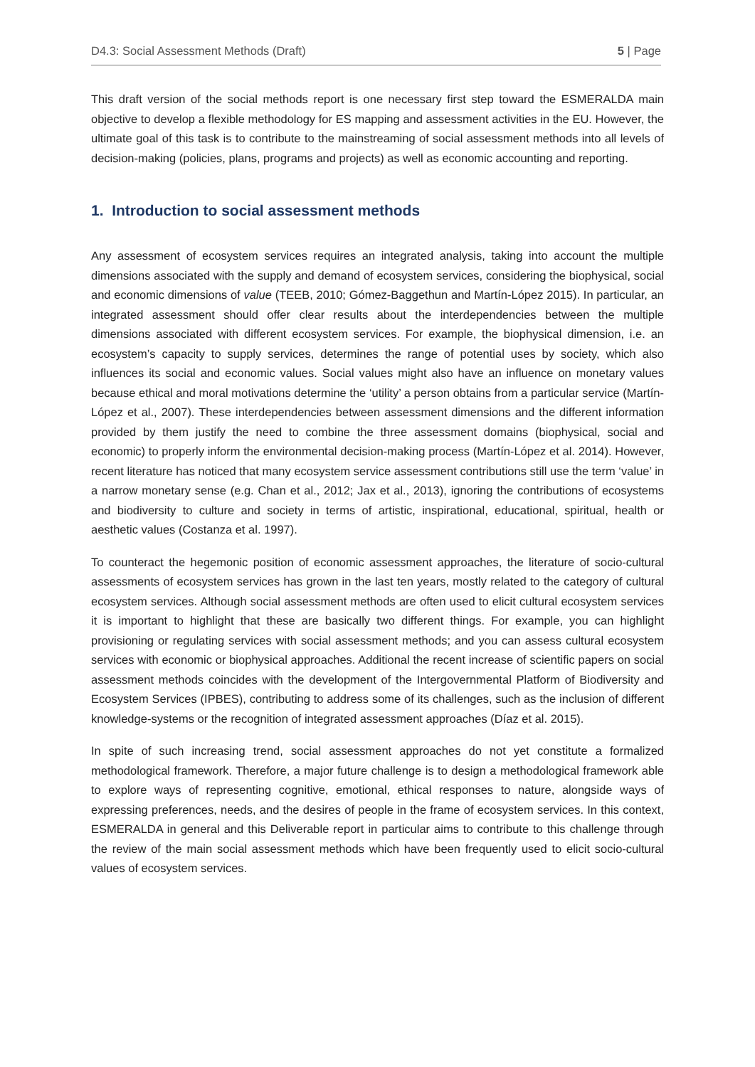D4.3: Social Assessment Methods (Draft) 5 | Page
This draft version of the social methods report is one necessary first step toward the ESMERALDA main objective to develop a flexible methodology for ES mapping and assessment activities in the EU. However, the ultimate goal of this task is to contribute to the mainstreaming of social assessment methods into all levels of decision-making (policies, plans, programs and projects) as well as economic accounting and reporting.
1. Introduction to social assessment methods
Any assessment of ecosystem services requires an integrated analysis, taking into account the multiple dimensions associated with the supply and demand of ecosystem services, considering the biophysical, social and economic dimensions of value (TEEB, 2010; Gómez-Baggethun and Martín-López 2015). In particular, an integrated assessment should offer clear results about the interdependencies between the multiple dimensions associated with different ecosystem services. For example, the biophysical dimension, i.e. an ecosystem’s capacity to supply services, determines the range of potential uses by society, which also influences its social and economic values. Social values might also have an influence on monetary values because ethical and moral motivations determine the ‘utility’ a person obtains from a particular service (Martín-López et al., 2007). These interdependencies between assessment dimensions and the different information provided by them justify the need to combine the three assessment domains (biophysical, social and economic) to properly inform the environmental decision-making process (Martín-López et al. 2014). However, recent literature has noticed that many ecosystem service assessment contributions still use the term ‘value’ in a narrow monetary sense (e.g. Chan et al., 2012; Jax et al., 2013), ignoring the contributions of ecosystems and biodiversity to culture and society in terms of artistic, inspirational, educational, spiritual, health or aesthetic values (Costanza et al. 1997).
To counteract the hegemonic position of economic assessment approaches, the literature of socio-cultural assessments of ecosystem services has grown in the last ten years, mostly related to the category of cultural ecosystem services. Although social assessment methods are often used to elicit cultural ecosystem services it is important to highlight that these are basically two different things. For example, you can highlight provisioning or regulating services with social assessment methods; and you can assess cultural ecosystem services with economic or biophysical approaches. Additional the recent increase of scientific papers on social assessment methods coincides with the development of the Intergovernmental Platform of Biodiversity and Ecosystem Services (IPBES), contributing to address some of its challenges, such as the inclusion of different knowledge-systems or the recognition of integrated assessment approaches (Díaz et al. 2015).
In spite of such increasing trend, social assessment approaches do not yet constitute a formalized methodological framework. Therefore, a major future challenge is to design a methodological framework able to explore ways of representing cognitive, emotional, ethical responses to nature, alongside ways of expressing preferences, needs, and the desires of people in the frame of ecosystem services. In this context, ESMERALDA in general and this Deliverable report in particular aims to contribute to this challenge through the review of the main social assessment methods which have been frequently used to elicit socio-cultural values of ecosystem services.